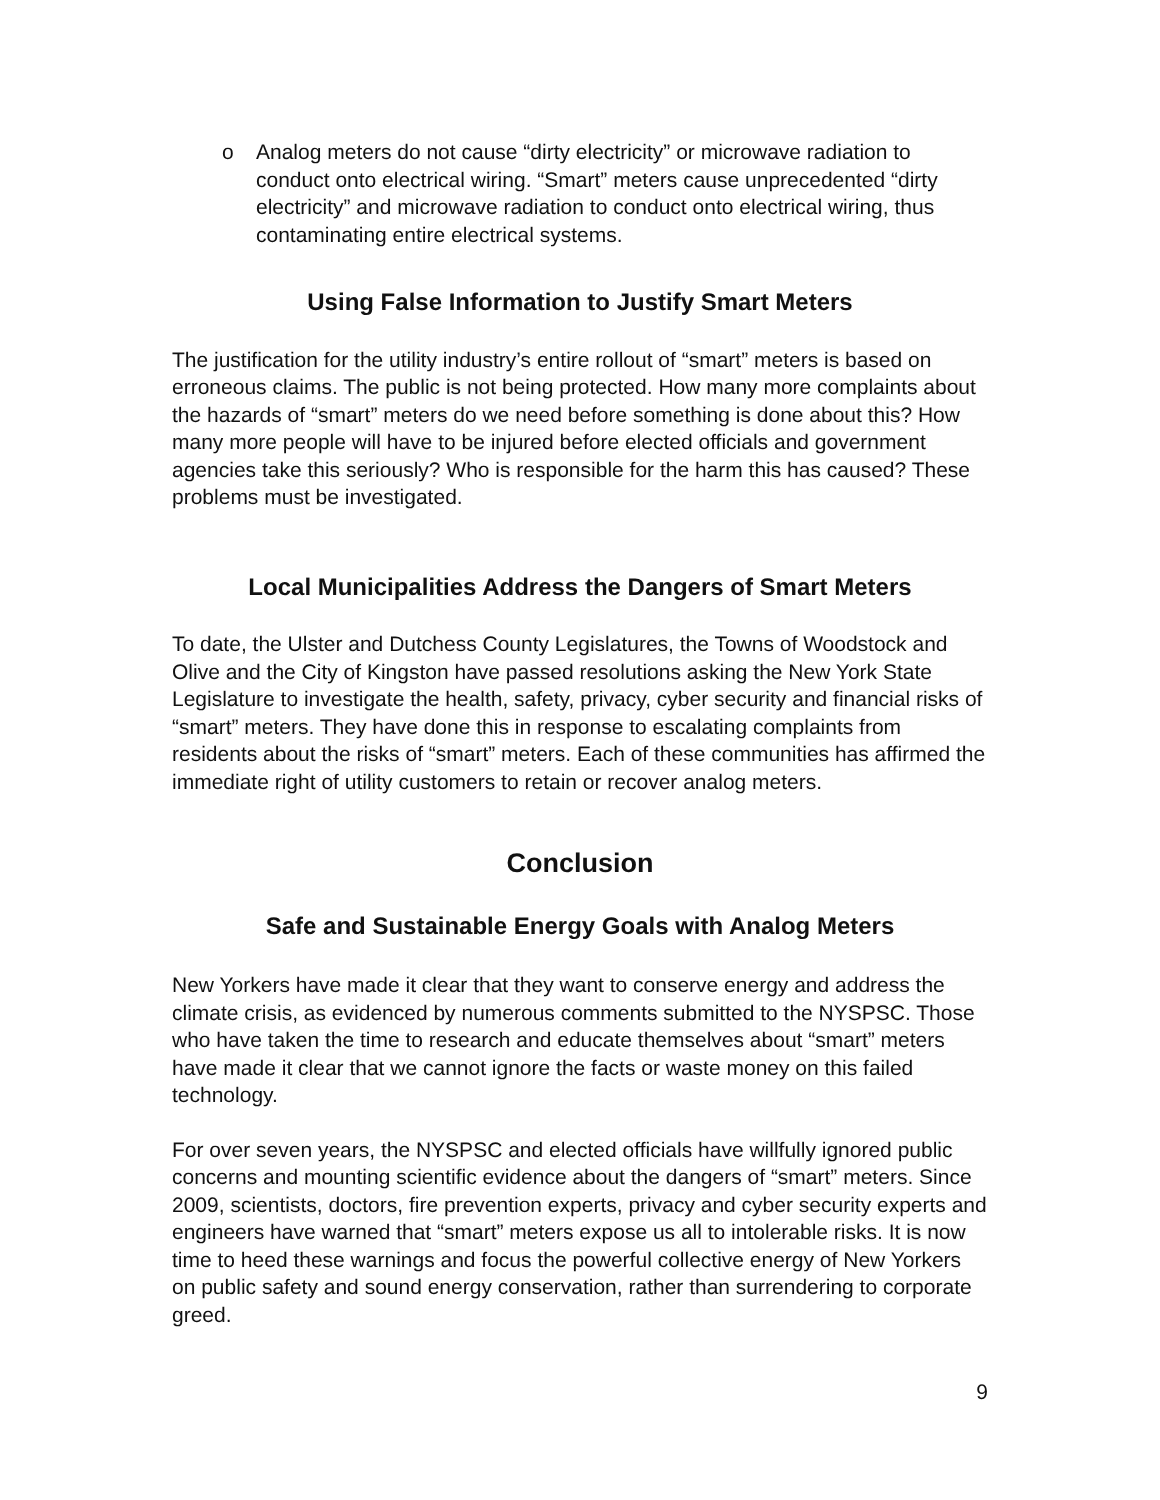o Analog meters do not cause “dirty electricity” or microwave radiation to conduct onto electrical wiring. “Smart” meters cause unprecedented “dirty electricity” and microwave radiation to conduct onto electrical wiring, thus contaminating entire electrical systems.
Using False Information to Justify Smart Meters
The justification for the utility industry’s entire rollout of “smart” meters is based on erroneous claims. The public is not being protected. How many more complaints about the hazards of “smart” meters do we need before something is done about this? How many more people will have to be injured before elected officials and government agencies take this seriously? Who is responsible for the harm this has caused? These problems must be investigated.
Local Municipalities Address the Dangers of Smart Meters
To date, the Ulster and Dutchess County Legislatures, the Towns of Woodstock and Olive and the City of Kingston have passed resolutions asking the New York State Legislature to investigate the health, safety, privacy, cyber security and financial risks of “smart” meters. They have done this in response to escalating complaints from residents about the risks of “smart” meters. Each of these communities has affirmed the immediate right of utility customers to retain or recover analog meters.
Conclusion
Safe and Sustainable Energy Goals with Analog Meters
New Yorkers have made it clear that they want to conserve energy and address the climate crisis, as evidenced by numerous comments submitted to the NYSPSC. Those who have taken the time to research and educate themselves about “smart” meters have made it clear that we cannot ignore the facts or waste money on this failed technology.
For over seven years, the NYSPSC and elected officials have willfully ignored public concerns and mounting scientific evidence about the dangers of “smart” meters. Since 2009, scientists, doctors, fire prevention experts, privacy and cyber security experts and engineers have warned that “smart” meters expose us all to intolerable risks. It is now time to heed these warnings and focus the powerful collective energy of New Yorkers on public safety and sound energy conservation, rather than surrendering to corporate greed.
9